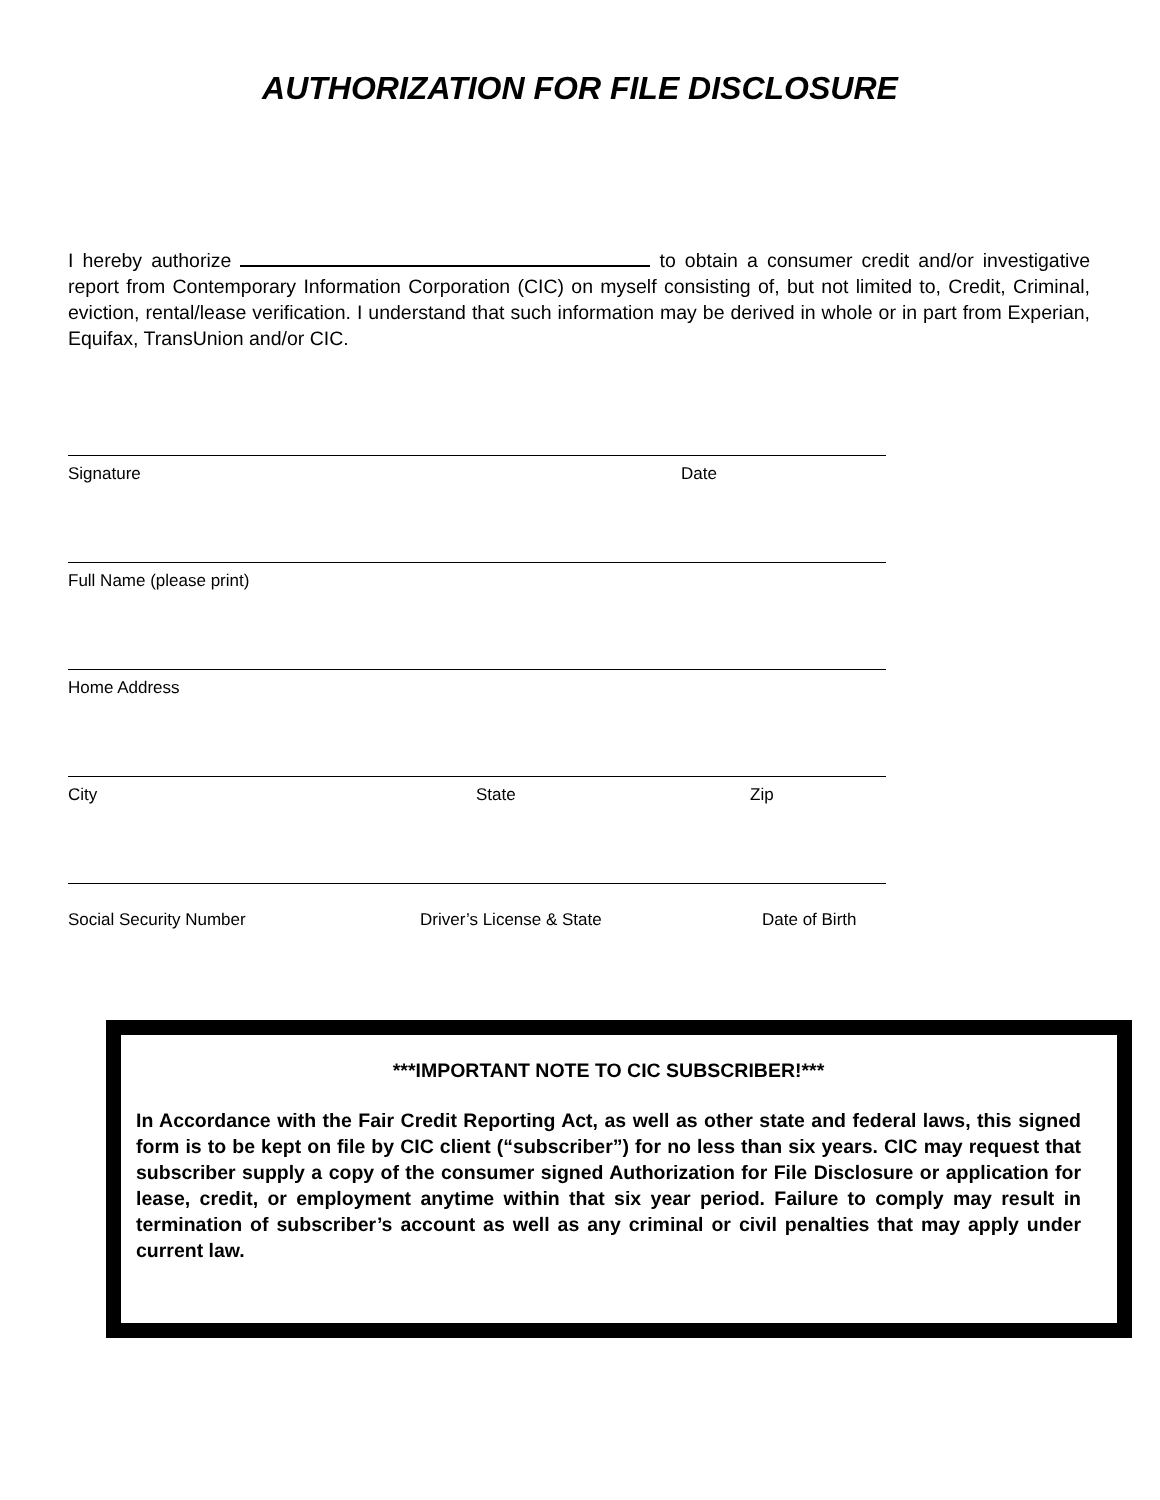AUTHORIZATION FOR FILE DISCLOSURE
I hereby authorize to obtain a consumer credit and/or investigative report from Contemporary Information Corporation (CIC) on myself consisting of, but not limited to, Credit, Criminal, eviction, rental/lease verification. I understand that such information may be derived in whole or in part from Experian, Equifax, TransUnion and/or CIC.
Signature Date
Full Name (please print)
Home Address
City State Zip
Social Security Number Driver’s License & State Date of Birth
***IMPORTANT NOTE TO CIC SUBSCRIBER!***
In Accordance with the Fair Credit Reporting Act, as well as other state and federal laws, this signed form is to be kept on file by CIC client (“subscriber”) for no less than six years. CIC may request that subscriber supply a copy of the consumer signed Authorization for File Disclosure or application for lease, credit, or employment anytime within that six year period. Failure to comply may result in termination of subscriber’s account as well as any criminal or civil penalties that may apply under current law.